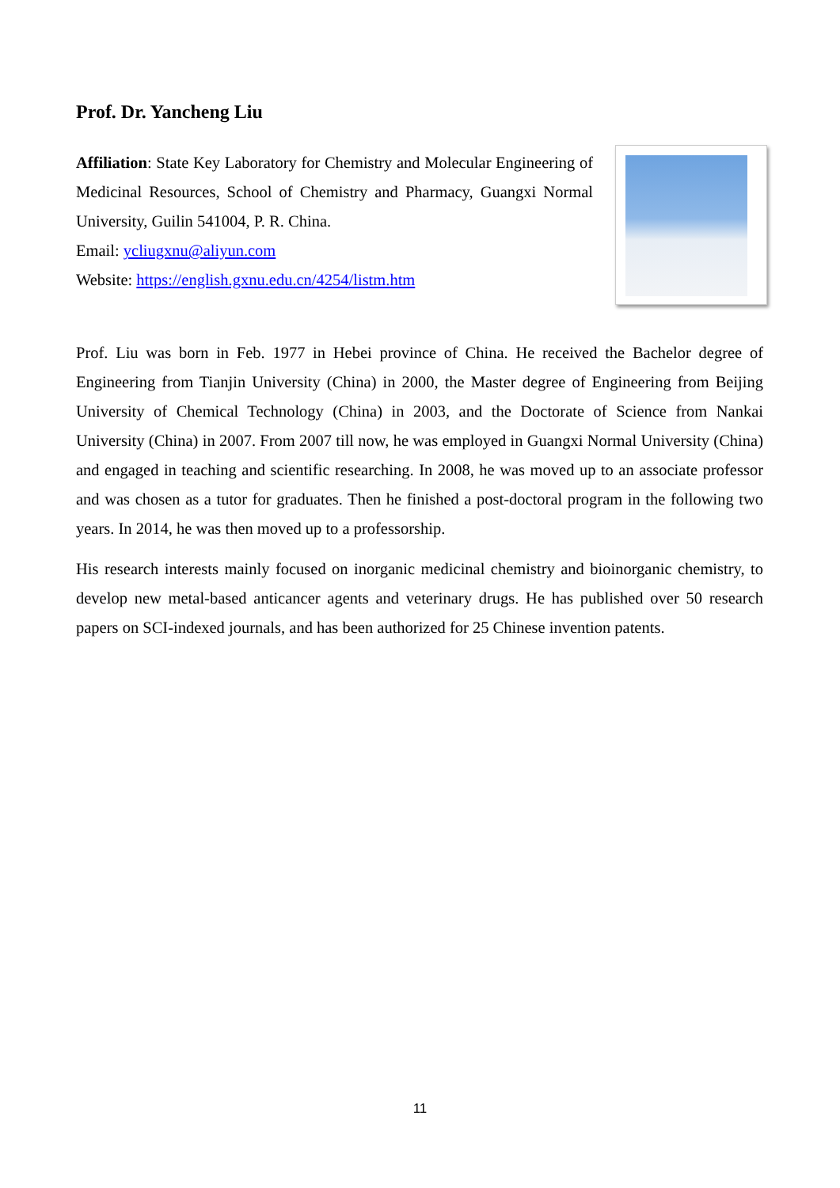Prof. Dr. Yancheng Liu
Affiliation: State Key Laboratory for Chemistry and Molecular Engineering of Medicinal Resources, School of Chemistry and Pharmacy, Guangxi Normal University, Guilin 541004, P. R. China.
Email: ycliugxnu@aliyun.com
Website: https://english.gxnu.edu.cn/4254/listm.htm
Prof. Liu was born in Feb. 1977 in Hebei province of China. He received the Bachelor degree of Engineering from Tianjin University (China) in 2000, the Master degree of Engineering from Beijing University of Chemical Technology (China) in 2003, and the Doctorate of Science from Nankai University (China) in 2007. From 2007 till now, he was employed in Guangxi Normal University (China) and engaged in teaching and scientific researching. In 2008, he was moved up to an associate professor and was chosen as a tutor for graduates. Then he finished a post-doctoral program in the following two years. In 2014, he was then moved up to a professorship.
His research interests mainly focused on inorganic medicinal chemistry and bioinorganic chemistry, to develop new metal-based anticancer agents and veterinary drugs. He has published over 50 research papers on SCI-indexed journals, and has been authorized for 25 Chinese invention patents.
11